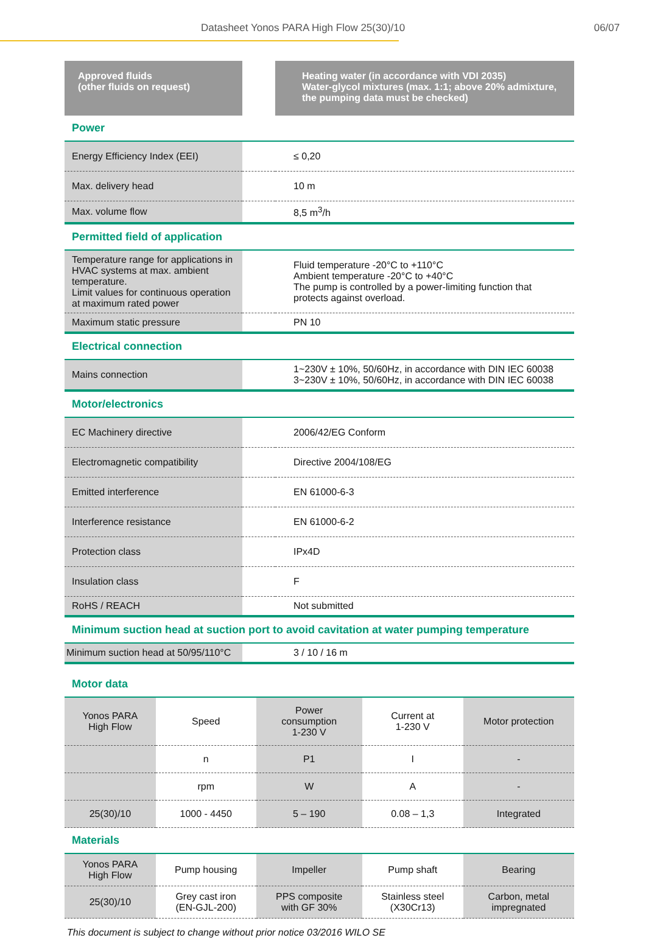Datasheet Yonos PARA High Flow 25(30)/10 06/07
| Approved fluids (other fluids on request) | | Heating water (in accordance with VDI 2035) Water-glycol mixtures (max. 1:1; above 20% admixture, the pumping data must be checked) |
| Power | | |
| Energy Efficiency Index (EEI) | | ≤ 0,20 |
| Max. delivery head | | 10 m |
| Max. volume flow | | 8,5 m<sup>3</sup>/h |
| Permitted field of application | | |
| Temperature range for applications in HVAC systems at max. ambient temperature. Limit values for continuous operation at maximum rated power | | Fluid temperature -20°C to +110°C Ambient temperature -20°C to +40°C The pump is controlled by a power-limiting function that protects against overload. |
| Maximum static pressure | | PN 10 |
| Electrical connection | | |
| Mains connection | | 1~230V ± 10%, 50/60Hz, in accordance with DIN IEC 60038 3~230V ± 10%, 50/60Hz, in accordance with DIN IEC 60038 |
| Motor/electronics | | |
| EC Machinery directive | | 2006/42/EG Conform |
| Electromagnetic compatibility | | Directive 2004/108/EG |
| Emitted interference | | EN 61000-6-3 |
| Interference resistance | | EN 61000-6-2 |
| Protection class | | IPx4D |
| Insulation class | | F |
| RoHS / REACH | | Not submitted |
| Minimum suction head at suction port to avoid cavitation at water pumping temperature | | |
| Minimum suction head at 50/95/110°C | | 3 / 10 / 16 m |
| Motor data | | | | |
| Yonos PARA High Flow | Speed | Power consumption 1-230 V | Current at 1-230 V | Motor protection |
| | n | P1 | I | - |
| | rpm | W | A | - |
| 25(30)/10 | 1000 - 4450 | 5 – 190 | 0.08 – 1,3 | Integrated |
| Materials | | | | |
| Yonos PARA High Flow | Pump housing | Impeller | Pump shaft | Bearing |
| 25(30)/10 | Grey cast iron (EN-GJL-200) | PPS composite with GF 30% | Stainless steel (X30Cr13) | Carbon, metal impregnated |
This document is subject to change without prior notice 03/2016 WILO SE